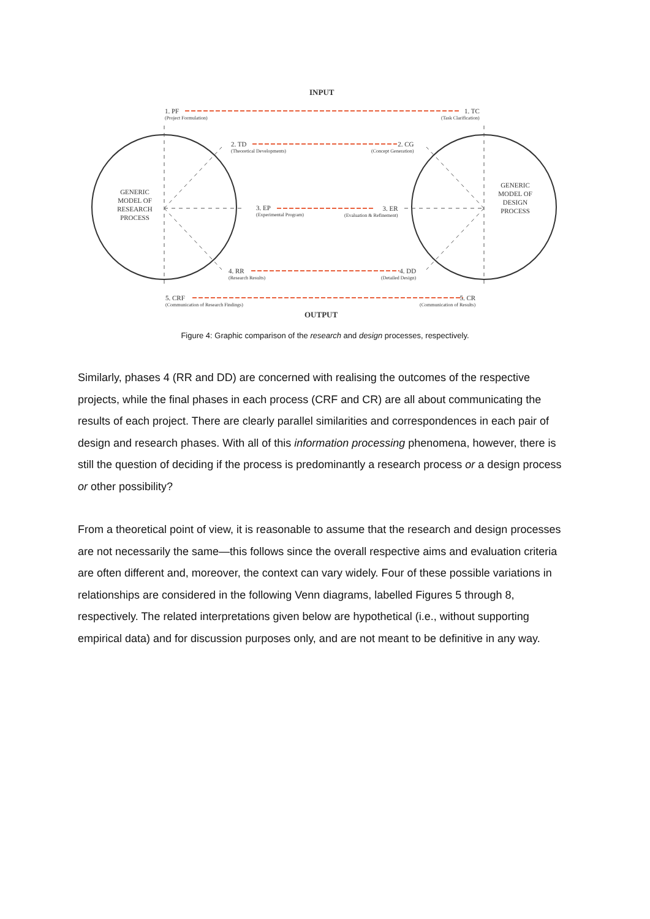INPUT
1. PF
(Project Formulation)
1. TC
(Task Clarification)
2. TD
(Theoretical Developments)
2. CG
(Concept Generation)
3. EP
(Experimental Program)
3. ER
(Evaluation & Refinement)
4. RR
(Research Results)
4. DD
(Detailed Design)
5. CRF
(Communication of Research Findings)
5. CR
(Communication of Results)
GENERIC MODEL OF RESEARCH PROCESS
GENERIC MODEL OF DESIGN PROCESS
OUTPUT
Figure 4: Graphic comparison of the research and design processes, respectively.
Similarly, phases 4 (RR and DD) are concerned with realising the outcomes of the respective projects, while the final phases in each process (CRF and CR) are all about communicating the results of each project. There are clearly parallel similarities and correspondences in each pair of design and research phases. With all of this information processing phenomena, however, there is still the question of deciding if the process is predominantly a research process or a design process or other possibility?
From a theoretical point of view, it is reasonable to assume that the research and design processes are not necessarily the same—this follows since the overall respective aims and evaluation criteria are often different and, moreover, the context can vary widely. Four of these possible variations in relationships are considered in the following Venn diagrams, labelled Figures 5 through 8, respectively. The related interpretations given below are hypothetical (i.e., without supporting empirical data) and for discussion purposes only, and are not meant to be definitive in any way.